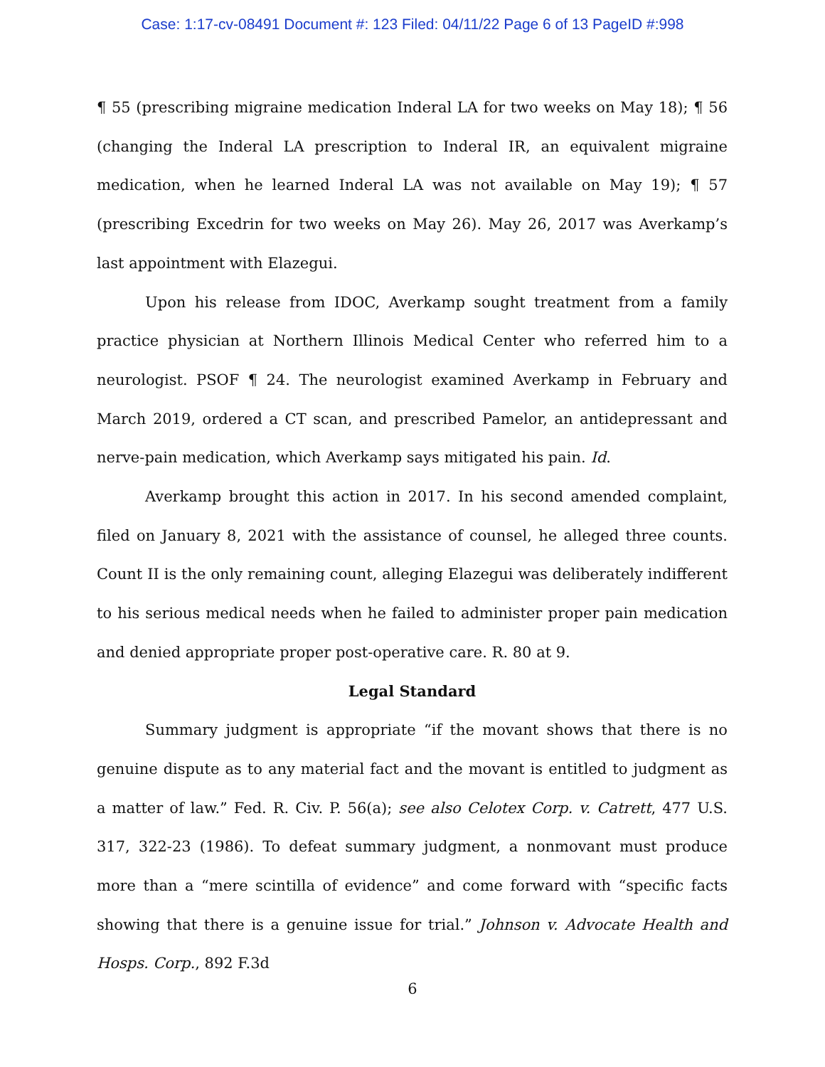Case: 1:17-cv-08491 Document #: 123 Filed: 04/11/22 Page 6 of 13 PageID #:998
¶ 55 (prescribing migraine medication Inderal LA for two weeks on May 18); ¶ 56 (changing the Inderal LA prescription to Inderal IR, an equivalent migraine medication, when he learned Inderal LA was not available on May 19); ¶ 57 (prescribing Excedrin for two weeks on May 26). May 26, 2017 was Averkamp’s last appointment with Elazegui.
Upon his release from IDOC, Averkamp sought treatment from a family practice physician at Northern Illinois Medical Center who referred him to a neurologist. PSOF ¶ 24. The neurologist examined Averkamp in February and March 2019, ordered a CT scan, and prescribed Pamelor, an antidepressant and nerve-pain medication, which Averkamp says mitigated his pain. Id.
Averkamp brought this action in 2017. In his second amended complaint, filed on January 8, 2021 with the assistance of counsel, he alleged three counts. Count II is the only remaining count, alleging Elazegui was deliberately indifferent to his serious medical needs when he failed to administer proper pain medication and denied appropriate proper post-operative care. R. 80 at 9.
Legal Standard
Summary judgment is appropriate “if the movant shows that there is no genuine dispute as to any material fact and the movant is entitled to judgment as a matter of law.” Fed. R. Civ. P. 56(a); see also Celotex Corp. v. Catrett, 477 U.S. 317, 322-23 (1986). To defeat summary judgment, a nonmovant must produce more than a “mere scintilla of evidence” and come forward with “specific facts showing that there is a genuine issue for trial.” Johnson v. Advocate Health and Hosps. Corp., 892 F.3d
6